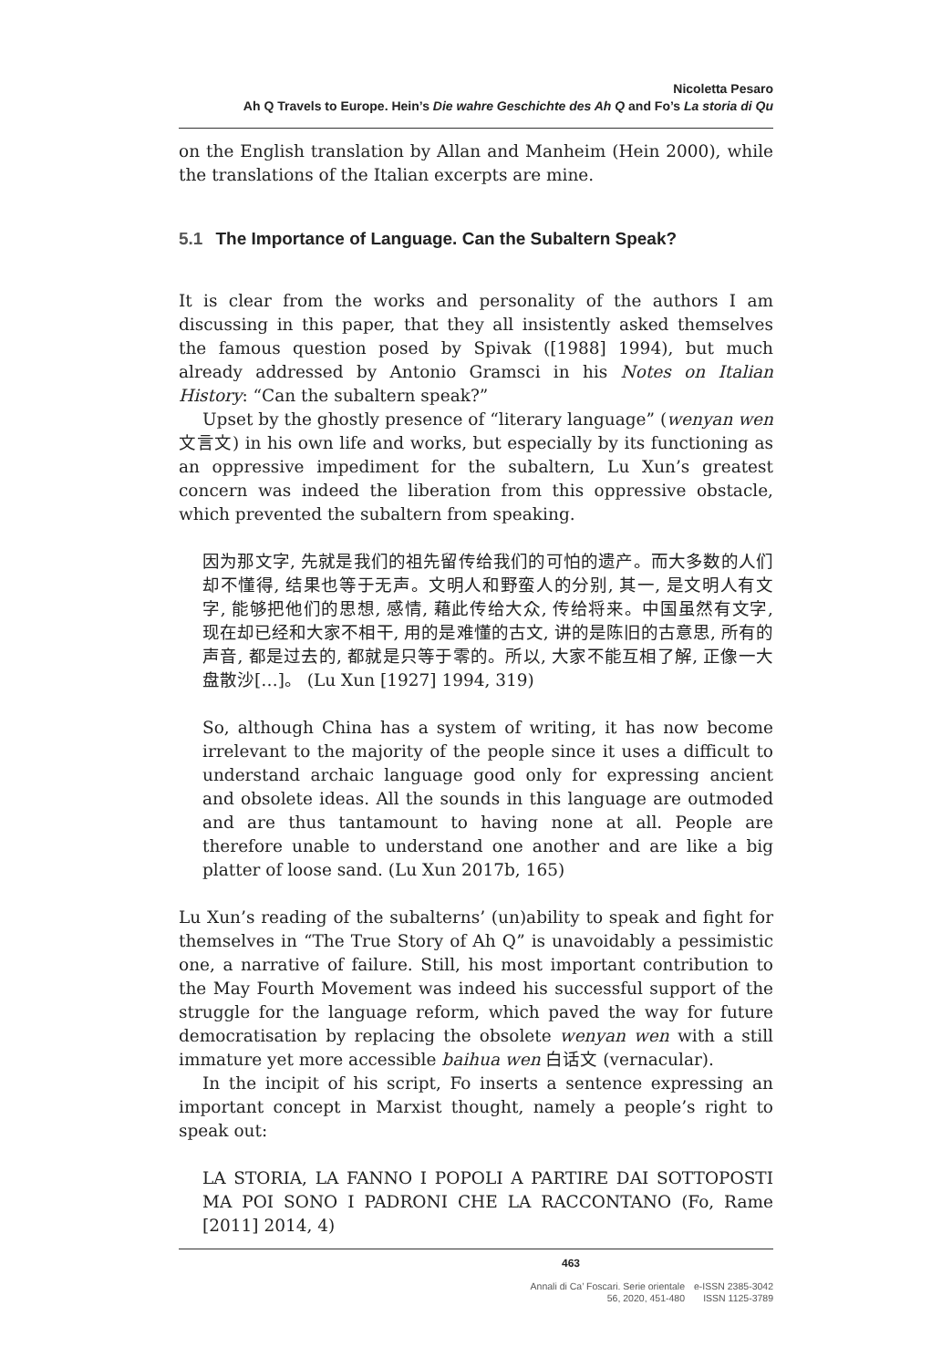Nicoletta Pesaro
Ah Q Travels to Europe. Hein’s Die wahre Geschichte des Ah Q and Fo’s La storia di Qu
on the English translation by Allan and Manheim (Hein 2000), while the translations of the Italian excerpts are mine.
5.1 The Importance of Language. Can the Subaltern Speak?
It is clear from the works and personality of the authors I am discussing in this paper, that they all insistently asked themselves the famous question posed by Spivak ([1988] 1994), but much already addressed by Antonio Gramsci in his Notes on Italian History: “Can the subaltern speak?”
Upset by the ghostly presence of “literary language” (wenyan wen 文言文) in his own life and works, but especially by its functioning as an oppressive impediment for the subaltern, Lu Xun’s greatest concern was indeed the liberation from this oppressive obstacle, which prevented the subaltern from speaking.
因为那文字, 先就是我们的祖先留传给我们的可怕的遗产。而大多数的人们却不懂得, 结果也等于无声。文明人和野蛮人的分别, 其一, 是文明人有文字, 能够把他们的思想, 感情, 藉此传给大众, 传给将来。中国虽然有文字, 现在却已经和大家不相干, 用的是难懂的古文, 讲的是陈旧的古意思, 所有的声音, 都是过去的, 都就是只等于零的。所以, 大家不能互相了解, 正像一大盘散沙[…]。 (Lu Xun [1927] 1994, 319)
So, although China has a system of writing, it has now become irrelevant to the majority of the people since it uses a difficult to understand archaic language good only for expressing ancient and obsolete ideas. All the sounds in this language are outmoded and are thus tantamount to having none at all. People are therefore unable to understand one another and are like a big platter of loose sand. (Lu Xun 2017b, 165)
Lu Xun’s reading of the subalterns’ (un)ability to speak and fight for themselves in “The True Story of Ah Q” is unavoidably a pessimistic one, a narrative of failure. Still, his most important contribution to the May Fourth Movement was indeed his successful support of the struggle for the language reform, which paved the way for future democratisation by replacing the obsolete wenyan wen with a still immature yet more accessible baihua wen 白话文 (vernacular).
In the incipit of his script, Fo inserts a sentence expressing an important concept in Marxist thought, namely a people’s right to speak out:
LA STORIA, LA FANNO I POPOLI A PARTIRE DAI SOTTOPOSTI MA POI SONO I PADRONI CHE LA RACCONTANO (Fo, Rame [2011] 2014, 4)
463
Annali di Ca’ Foscari. Serie orientale
56, 2020, 451-480
e-ISSN 2385-3042
ISSN 1125-3789